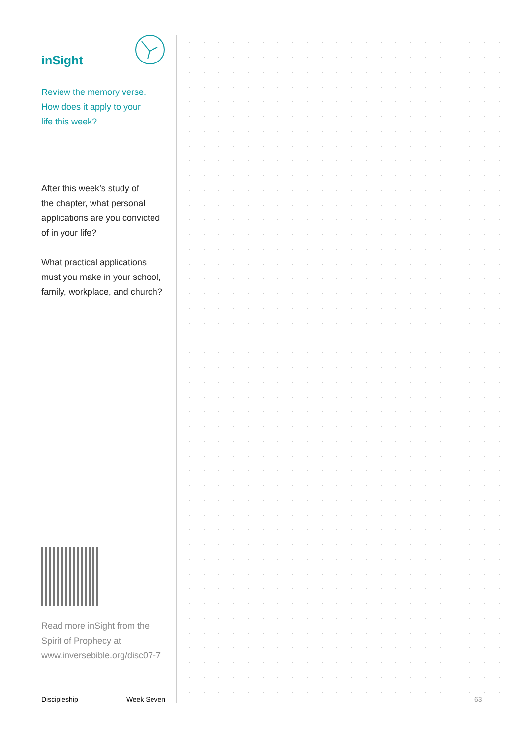inSight
Review the memory verse.
How does it apply to your
life this week?
After this week’s study of
the chapter, what personal
applications are you convicted
of in your life?
What practical applications
must you make in your school,
family, workplace, and church?
Read more inSight from the
Spirit of Prophecy at
www.inversebible.org/disc07-7
Discipleship Week Seven
63